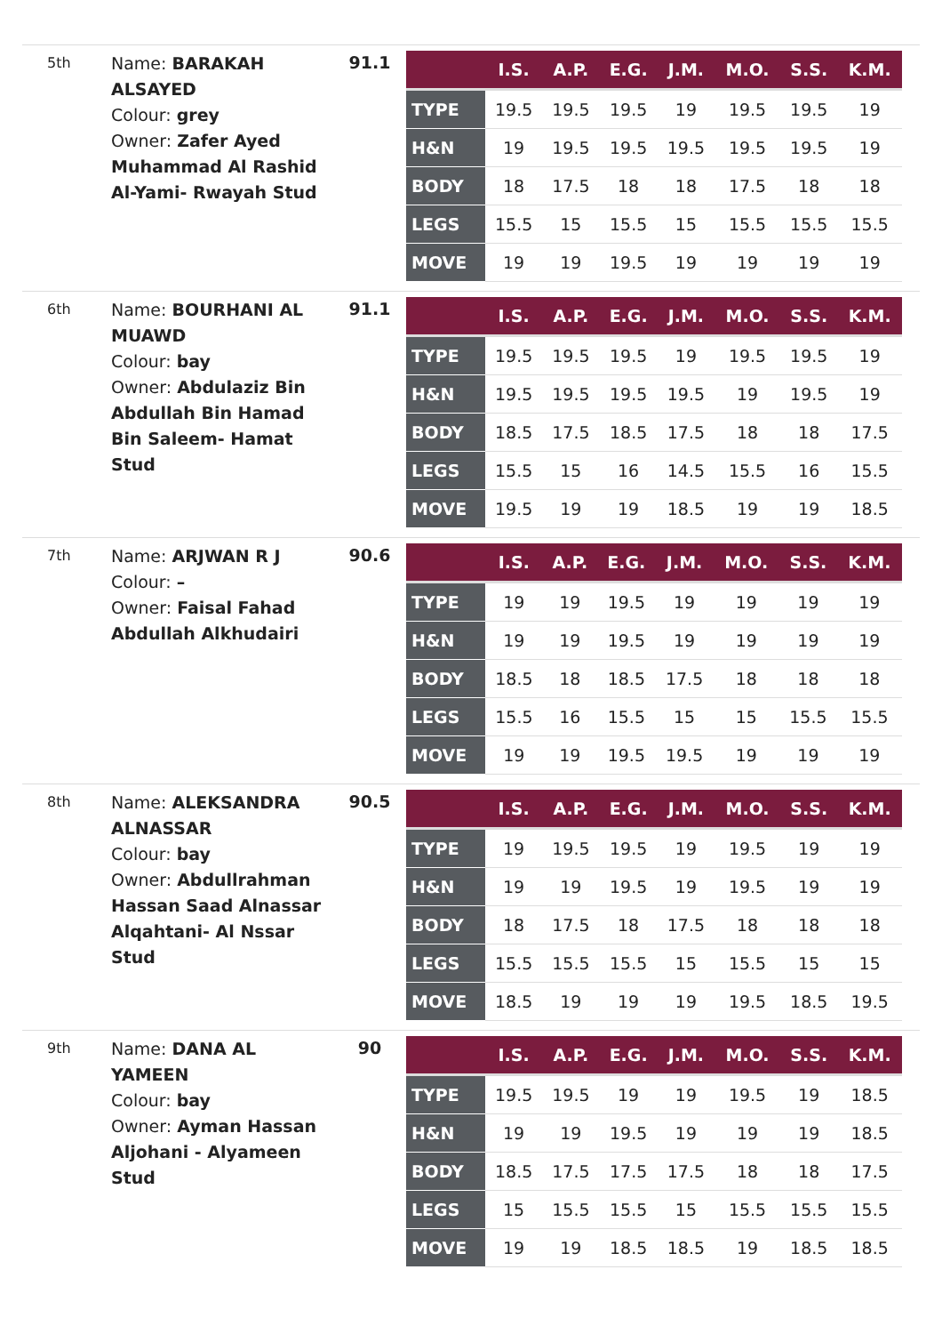5th
Name: BARAKAH ALSAYED
Colour: grey
Owner: Zafer Ayed Muhammad Al Rashid Al-Yami- Rwayah Stud
91.1
| | I.S. | A.P. | E.G. | J.M. | M.O. | S.S. | K.M. |
| --- | --- | --- | --- | --- | --- | --- | --- |
| TYPE | 19.5 | 19.5 | 19.5 | 19 | 19.5 | 19.5 | 19 |
| H&N | 19 | 19.5 | 19.5 | 19.5 | 19.5 | 19.5 | 19 |
| BODY | 18 | 17.5 | 18 | 18 | 17.5 | 18 | 18 |
| LEGS | 15.5 | 15 | 15.5 | 15 | 15.5 | 15.5 | 15.5 |
| MOVE | 19 | 19 | 19.5 | 19 | 19 | 19 | 19 |
6th
Name: BOURHANI AL MUAWD
Colour: bay
Owner: Abdulaziz Bin Abdullah Bin Hamad Bin Saleem- Hamat Stud
91.1
| | I.S. | A.P. | E.G. | J.M. | M.O. | S.S. | K.M. |
| --- | --- | --- | --- | --- | --- | --- | --- |
| TYPE | 19.5 | 19.5 | 19.5 | 19 | 19.5 | 19.5 | 19 |
| H&N | 19.5 | 19.5 | 19.5 | 19.5 | 19 | 19.5 | 19 |
| BODY | 18.5 | 17.5 | 18.5 | 17.5 | 18 | 18 | 17.5 |
| LEGS | 15.5 | 15 | 16 | 14.5 | 15.5 | 16 | 15.5 |
| MOVE | 19.5 | 19 | 19 | 18.5 | 19 | 19 | 18.5 |
7th
Name: ARJWAN R J
Colour: –
Owner: Faisal Fahad Abdullah Alkhudairi
90.6
| | I.S. | A.P. | E.G. | J.M. | M.O. | S.S. | K.M. |
| --- | --- | --- | --- | --- | --- | --- | --- |
| TYPE | 19 | 19 | 19.5 | 19 | 19 | 19 | 19 |
| H&N | 19 | 19 | 19.5 | 19 | 19 | 19 | 19 |
| BODY | 18.5 | 18 | 18.5 | 17.5 | 18 | 18 | 18 |
| LEGS | 15.5 | 16 | 15.5 | 15 | 15 | 15.5 | 15.5 |
| MOVE | 19 | 19 | 19.5 | 19.5 | 19 | 19 | 19 |
8th
Name: ALEKSANDRA ALNASSAR
Colour: bay
Owner: Abdullrahman Hassan Saad Alnassar Alqahtani- Al Nssar Stud
90.5
| | I.S. | A.P. | E.G. | J.M. | M.O. | S.S. | K.M. |
| --- | --- | --- | --- | --- | --- | --- | --- |
| TYPE | 19 | 19.5 | 19.5 | 19 | 19.5 | 19 | 19 |
| H&N | 19 | 19 | 19.5 | 19 | 19.5 | 19 | 19 |
| BODY | 18 | 17.5 | 18 | 17.5 | 18 | 18 | 18 |
| LEGS | 15.5 | 15.5 | 15.5 | 15 | 15.5 | 15 | 15 |
| MOVE | 18.5 | 19 | 19 | 19 | 19.5 | 18.5 | 19.5 |
9th
Name: DANA AL YAMEEN
Colour: bay
Owner: Ayman Hassan Aljohani - Alyameen Stud
90
| | I.S. | A.P. | E.G. | J.M. | M.O. | S.S. | K.M. |
| --- | --- | --- | --- | --- | --- | --- | --- |
| TYPE | 19.5 | 19.5 | 19 | 19 | 19.5 | 19 | 18.5 |
| H&N | 19 | 19 | 19.5 | 19 | 19 | 19 | 18.5 |
| BODY | 18.5 | 17.5 | 17.5 | 17.5 | 18 | 18 | 17.5 |
| LEGS | 15 | 15.5 | 15.5 | 15 | 15.5 | 15.5 | 15.5 |
| MOVE | 19 | 19 | 18.5 | 18.5 | 19 | 18.5 | 18.5 |